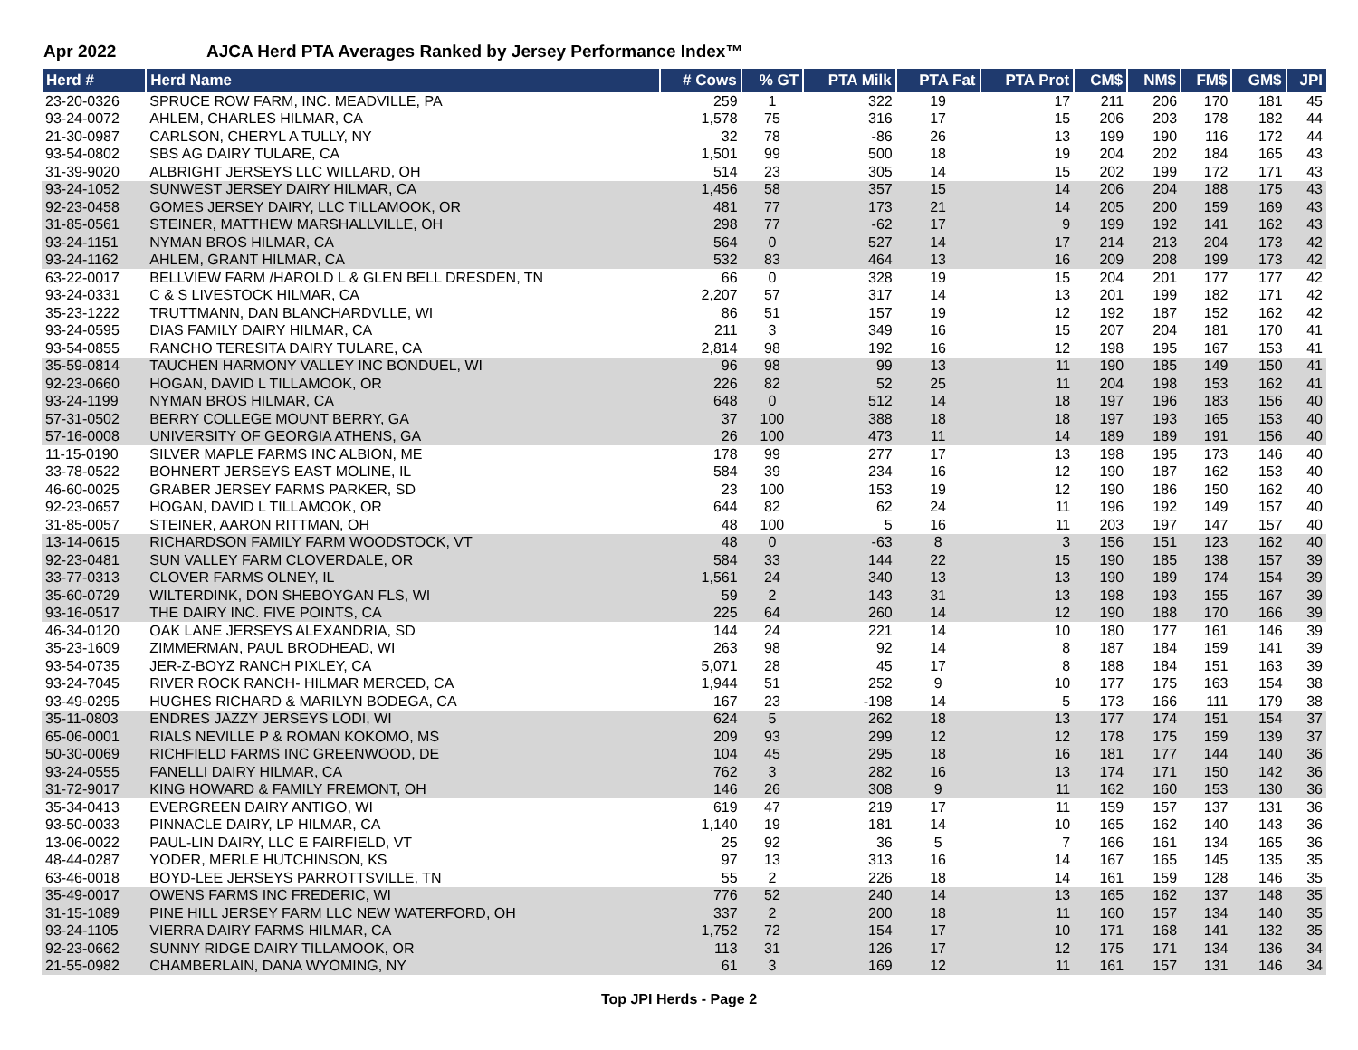Apr 2022 AJCA Herd PTA Averages Ranked by Jersey Performance Index™
| Herd # | Herd Name | # Cows | % GT | PTA Milk | PTA Fat | PTA Prot | CM$ | NM$ | FM$ | GM$ | JPI |
| --- | --- | --- | --- | --- | --- | --- | --- | --- | --- | --- | --- |
| 23-20-0326 | SPRUCE ROW FARM, INC. MEADVILLE, PA | 259 | 1 | 322 | 19 | 17 | 211 | 206 | 170 | 181 | 45 |
| 93-24-0072 | AHLEM, CHARLES HILMAR, CA | 1,578 | 75 | 316 | 17 | 15 | 206 | 203 | 178 | 182 | 44 |
| 21-30-0987 | CARLSON, CHERYL A TULLY, NY | 32 | 78 | -86 | 26 | 13 | 199 | 190 | 116 | 172 | 44 |
| 93-54-0802 | SBS AG DAIRY TULARE, CA | 1,501 | 99 | 500 | 18 | 19 | 204 | 202 | 184 | 165 | 43 |
| 31-39-9020 | ALBRIGHT JERSEYS LLC WILLARD, OH | 514 | 23 | 305 | 14 | 15 | 202 | 199 | 172 | 171 | 43 |
| 93-24-1052 | SUNWEST JERSEY DAIRY HILMAR, CA | 1,456 | 58 | 357 | 15 | 14 | 206 | 204 | 188 | 175 | 43 |
| 92-23-0458 | GOMES JERSEY DAIRY, LLC TILLAMOOK, OR | 481 | 77 | 173 | 21 | 14 | 205 | 200 | 159 | 169 | 43 |
| 31-85-0561 | STEINER, MATTHEW MARSHALLVILLE, OH | 298 | 77 | -62 | 17 | 9 | 199 | 192 | 141 | 162 | 43 |
| 93-24-1151 | NYMAN BROS HILMAR, CA | 564 | 0 | 527 | 14 | 17 | 214 | 213 | 204 | 173 | 42 |
| 93-24-1162 | AHLEM, GRANT HILMAR, CA | 532 | 83 | 464 | 13 | 16 | 209 | 208 | 199 | 173 | 42 |
| 63-22-0017 | BELLVIEW FARM /HAROLD L & GLEN BELL DRESDEN, TN | 66 | 0 | 328 | 19 | 15 | 204 | 201 | 177 | 177 | 42 |
| 93-24-0331 | C & S LIVESTOCK HILMAR, CA | 2,207 | 57 | 317 | 14 | 13 | 201 | 199 | 182 | 171 | 42 |
| 35-23-1222 | TRUTTMANN, DAN BLANCHARDVLLE, WI | 86 | 51 | 157 | 19 | 12 | 192 | 187 | 152 | 162 | 42 |
| 93-24-0595 | DIAS FAMILY DAIRY HILMAR, CA | 211 | 3 | 349 | 16 | 15 | 207 | 204 | 181 | 170 | 41 |
| 93-54-0855 | RANCHO TERESITA DAIRY TULARE, CA | 2,814 | 98 | 192 | 16 | 12 | 198 | 195 | 167 | 153 | 41 |
| 35-59-0814 | TAUCHEN HARMONY VALLEY INC BONDUEL, WI | 96 | 98 | 99 | 13 | 11 | 190 | 185 | 149 | 150 | 41 |
| 92-23-0660 | HOGAN, DAVID L TILLAMOOK, OR | 226 | 82 | 52 | 25 | 11 | 204 | 198 | 153 | 162 | 41 |
| 93-24-1199 | NYMAN BROS HILMAR, CA | 648 | 0 | 512 | 14 | 18 | 197 | 196 | 183 | 156 | 40 |
| 57-31-0502 | BERRY COLLEGE MOUNT BERRY, GA | 37 | 100 | 388 | 18 | 18 | 197 | 193 | 165 | 153 | 40 |
| 57-16-0008 | UNIVERSITY OF GEORGIA ATHENS, GA | 26 | 100 | 473 | 11 | 14 | 189 | 189 | 191 | 156 | 40 |
| 11-15-0190 | SILVER MAPLE FARMS INC ALBION, ME | 178 | 99 | 277 | 17 | 13 | 198 | 195 | 173 | 146 | 40 |
| 33-78-0522 | BOHNERT JERSEYS EAST MOLINE, IL | 584 | 39 | 234 | 16 | 12 | 190 | 187 | 162 | 153 | 40 |
| 46-60-0025 | GRABER JERSEY FARMS PARKER, SD | 23 | 100 | 153 | 19 | 12 | 190 | 186 | 150 | 162 | 40 |
| 92-23-0657 | HOGAN, DAVID L TILLAMOOK, OR | 644 | 82 | 62 | 24 | 11 | 196 | 192 | 149 | 157 | 40 |
| 31-85-0057 | STEINER, AARON RITTMAN, OH | 48 | 100 | 5 | 16 | 11 | 203 | 197 | 147 | 157 | 40 |
| 13-14-0615 | RICHARDSON FAMILY FARM WOODSTOCK, VT | 48 | 0 | -63 | 8 | 3 | 156 | 151 | 123 | 162 | 40 |
| 92-23-0481 | SUN VALLEY FARM CLOVERDALE, OR | 584 | 33 | 144 | 22 | 15 | 190 | 185 | 138 | 157 | 39 |
| 33-77-0313 | CLOVER FARMS OLNEY, IL | 1,561 | 24 | 340 | 13 | 13 | 190 | 189 | 174 | 154 | 39 |
| 35-60-0729 | WILTERDINK, DON SHEBOYGAN FLS, WI | 59 | 2 | 143 | 31 | 13 | 198 | 193 | 155 | 167 | 39 |
| 93-16-0517 | THE DAIRY INC. FIVE POINTS, CA | 225 | 64 | 260 | 14 | 12 | 190 | 188 | 170 | 166 | 39 |
| 46-34-0120 | OAK LANE JERSEYS ALEXANDRIA, SD | 144 | 24 | 221 | 14 | 10 | 180 | 177 | 161 | 146 | 39 |
| 35-23-1609 | ZIMMERMAN, PAUL BRODHEAD, WI | 263 | 98 | 92 | 14 | 8 | 187 | 184 | 159 | 141 | 39 |
| 93-54-0735 | JER-Z-BOYZ RANCH PIXLEY, CA | 5,071 | 28 | 45 | 17 | 8 | 188 | 184 | 151 | 163 | 39 |
| 93-24-7045 | RIVER ROCK RANCH- HILMAR MERCED, CA | 1,944 | 51 | 252 | 9 | 10 | 177 | 175 | 163 | 154 | 38 |
| 93-49-0295 | HUGHES RICHARD & MARILYN BODEGA, CA | 167 | 23 | -198 | 14 | 5 | 173 | 166 | 111 | 179 | 38 |
| 35-11-0803 | ENDRES JAZZY JERSEYS LODI, WI | 624 | 5 | 262 | 18 | 13 | 177 | 174 | 151 | 154 | 37 |
| 65-06-0001 | RIALS NEVILLE P & ROMAN KOKOMO, MS | 209 | 93 | 299 | 12 | 12 | 178 | 175 | 159 | 139 | 37 |
| 50-30-0069 | RICHFIELD FARMS INC GREENWOOD, DE | 104 | 45 | 295 | 18 | 16 | 181 | 177 | 144 | 140 | 36 |
| 93-24-0555 | FANELLI DAIRY HILMAR, CA | 762 | 3 | 282 | 16 | 13 | 174 | 171 | 150 | 142 | 36 |
| 31-72-9017 | KING HOWARD & FAMILY FREMONT, OH | 146 | 26 | 308 | 9 | 11 | 162 | 160 | 153 | 130 | 36 |
| 35-34-0413 | EVERGREEN DAIRY ANTIGO, WI | 619 | 47 | 219 | 17 | 11 | 159 | 157 | 137 | 131 | 36 |
| 93-50-0033 | PINNACLE DAIRY, LP HILMAR, CA | 1,140 | 19 | 181 | 14 | 10 | 165 | 162 | 140 | 143 | 36 |
| 13-06-0022 | PAUL-LIN DAIRY, LLC E FAIRFIELD, VT | 25 | 92 | 36 | 5 | 7 | 166 | 161 | 134 | 165 | 36 |
| 48-44-0287 | YODER, MERLE HUTCHINSON, KS | 97 | 13 | 313 | 16 | 14 | 167 | 165 | 145 | 135 | 35 |
| 63-46-0018 | BOYD-LEE JERSEYS PARROTTSVILLE, TN | 55 | 2 | 226 | 18 | 14 | 161 | 159 | 128 | 146 | 35 |
| 35-49-0017 | OWENS FARMS INC FREDERIC, WI | 776 | 52 | 240 | 14 | 13 | 165 | 162 | 137 | 148 | 35 |
| 31-15-1089 | PINE HILL JERSEY FARM LLC NEW WATERFORD, OH | 337 | 2 | 200 | 18 | 11 | 160 | 157 | 134 | 140 | 35 |
| 93-24-1105 | VIERRA DAIRY FARMS HILMAR, CA | 1,752 | 72 | 154 | 17 | 10 | 171 | 168 | 141 | 132 | 35 |
| 92-23-0662 | SUNNY RIDGE DAIRY TILLAMOOK, OR | 113 | 31 | 126 | 17 | 12 | 175 | 171 | 134 | 136 | 34 |
| 21-55-0982 | CHAMBERLAIN, DANA WYOMING, NY | 61 | 3 | 169 | 12 | 11 | 161 | 157 | 131 | 146 | 34 |
Top JPI Herds - Page 2